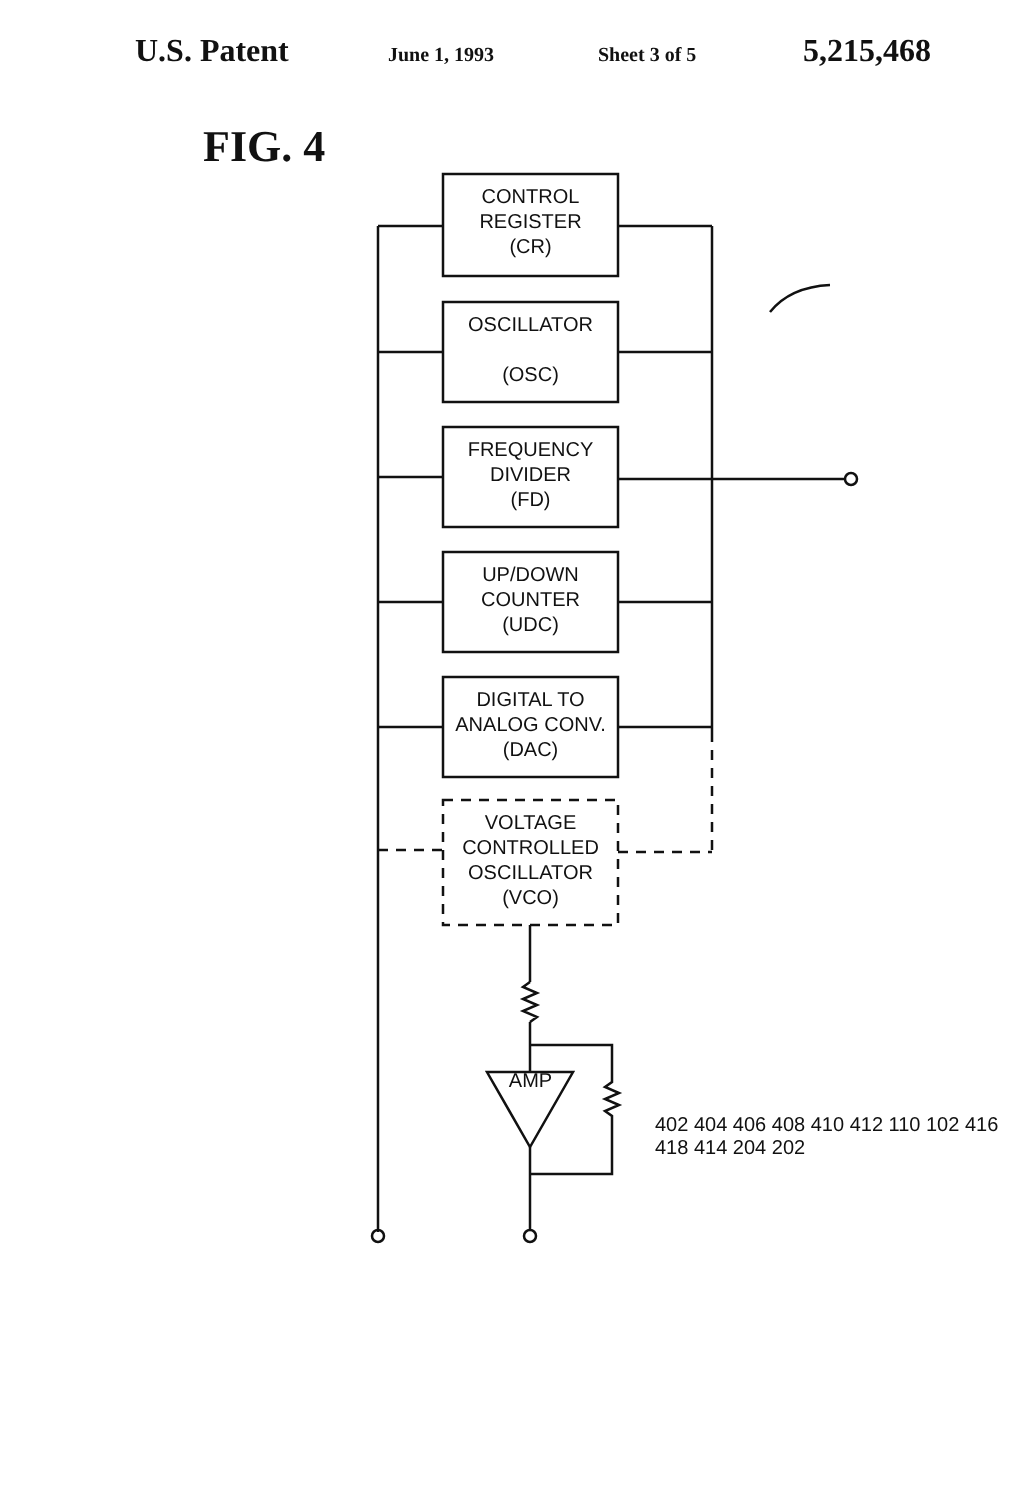U.S. Patent
June 1, 1993 Sheet 3 of 5
5,215,468
FIG. 4
CONTROL
REGISTER
(CR)
OSCILLATOR
(OSC)
FREQUENCY
DIVIDER
(FD)
UP/DOWN
COUNTER
(UDC)
DIGITAL TO
ANALOG CONV.
(DAC)
VOLTAGE
CONTROLLED
OSCILLATOR
(VCO)
AMP
402 404 406 408 410 412 110 102 416 418 414 204 202